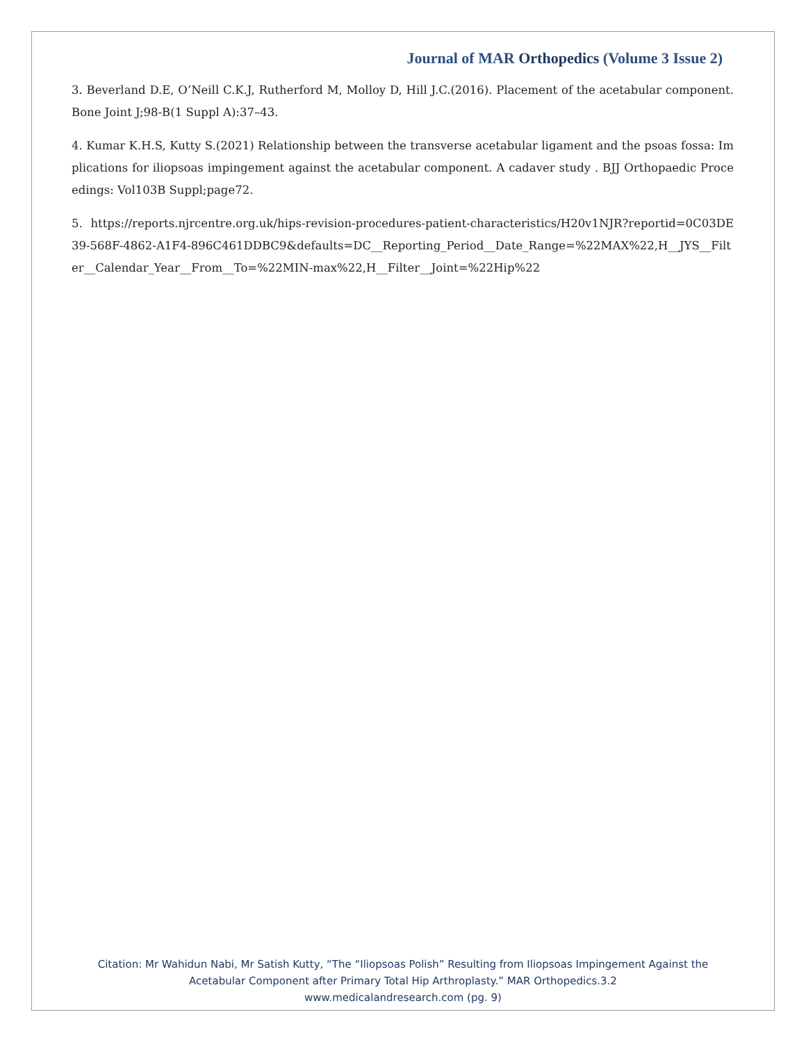Journal of MAR Orthopedics (Volume 3 Issue 2)
3. Beverland D.E, O’Neill C.K.J, Rutherford M, Molloy D, Hill J.C.(2016). Placement of the acetabular component. Bone Joint J;98-B(1 Suppl A):37–43.
4. Kumar K.H.S, Kutty S.(2021) Relationship between the transverse acetabular ligament and the psoas fossa: Implications for iliopsoas impingement against the acetabular component. A cadaver study . BJJ Orthopaedic Proceedings: Vol103B Suppl;page72.
5. https://reports.njrcentre.org.uk/hips-revision-procedures-patient-characteristics/H20v1NJR?reportid=0C03DE39-568F-4862-A1F4-896C461DDBC9&defaults=DC__Reporting_Period__Date_Range=%22MAX%22,H__JYS__Filter__Calendar_Year__From__To=%22MIN-max%22,H__Filter__Joint=%22Hip%22
Citation: Mr Wahidun Nabi, Mr Satish Kutty, “The “Iliopsoas Polish” Resulting from Iliopsoas Impingement Against the Acetabular Component after Primary Total Hip Arthroplasty.” MAR Orthopedics.3.2
www.medicalandresearch.com (pg. 9)